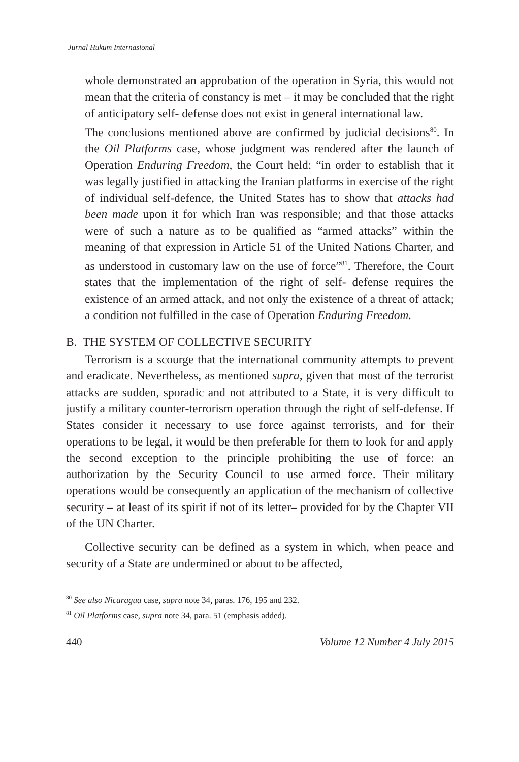Jurnal Hukum Internasional
whole demonstrated an approbation of the operation in Syria, this would not mean that the criteria of constancy is met – it may be concluded that the right of anticipatory self- defense does not exist in general international law.
The conclusions mentioned above are confirmed by judicial decisions<sup>80</sup>. In the Oil Platforms case, whose judgment was rendered after the launch of Operation Enduring Freedom, the Court held: “in order to establish that it was legally justified in attacking the Iranian platforms in exercise of the right of individual self-defence, the United States has to show that attacks had been made upon it for which Iran was responsible; and that those attacks were of such a nature as to be qualified as “armed attacks” within the meaning of that expression in Article 51 of the United Nations Charter, and as understood in customary law on the use of force”<sup>81</sup>. Therefore, the Court states that the implementation of the right of self- defense requires the existence of an armed attack, and not only the existence of a threat of attack; a condition not fulfilled in the case of Operation Enduring Freedom.
B. THE SYSTEM OF COLLECTIVE SECURITY
Terrorism is a scourge that the international community attempts to prevent and eradicate. Nevertheless, as mentioned supra, given that most of the terrorist attacks are sudden, sporadic and not attributed to a State, it is very difficult to justify a military counter-terrorism operation through the right of self-defense. If States consider it necessary to use force against terrorists, and for their operations to be legal, it would be then preferable for them to look for and apply the second exception to the principle prohibiting the use of force: an authorization by the Security Council to use armed force. Their military operations would be consequently an application of the mechanism of collective security – at least of its spirit if not of its letter– provided for by the Chapter VII of the UN Charter.
Collective security can be defined as a system in which, when peace and security of a State are undermined or about to be affected,
<sup>80</sup> See also Nicaragua case, supra note 34, paras. 176, 195 and 232.
<sup>81</sup> Oil Platforms case, supra note 34, para. 51 (emphasis added).
440 Volume 12 Number 4 July 2015